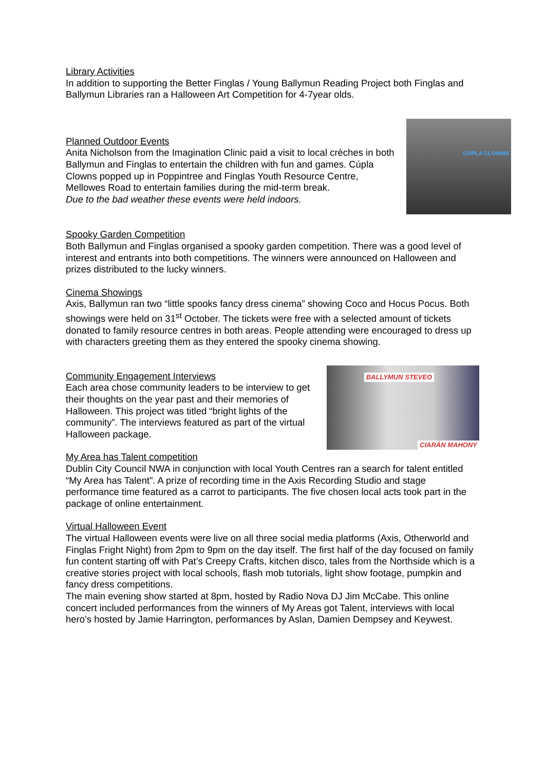Library Activities
In addition to supporting the Better Finglas / Young Ballymun Reading Project both Finglas and Ballymun Libraries ran a Halloween Art Competition for 4-7year olds.
CÚPLA CLOWNS
Planned Outdoor Events
Anita Nicholson from the Imagination Clinic paid a visit to local crèches in both Ballymun and Finglas to entertain the children with fun and games. Cúpla Clowns popped up in Poppintree and Finglas Youth Resource Centre, Mellowes Road to entertain families during the mid-term break.
Due to the bad weather these events were held indoors.
Spooky Garden Competition
Both Ballymun and Finglas organised a spooky garden competition. There was a good level of interest and entrants into both competitions. The winners were announced on Halloween and prizes distributed to the lucky winners.
Cinema Showings
Axis, Ballymun ran two “little spooks fancy dress cinema” showing Coco and Hocus Pocus. Both showings were held on 31<sup>st</sup> October. The tickets were free with a selected amount of tickets donated to family resource centres in both areas. People attending were encouraged to dress up with characters greeting them as they entered the spooky cinema showing.
BALLYMUN STEVEO
CIARÁN MAHONY
Community Engagement Interviews
Each area chose community leaders to be interview to get their thoughts on the year past and their memories of Halloween. This project was titled “bright lights of the community”. The interviews featured as part of the virtual Halloween package.
My Area has Talent competition
Dublin City Council NWA in conjunction with local Youth Centres ran a search for talent entitled “My Area has Talent”. A prize of recording time in the Axis Recording Studio and stage performance time featured as a carrot to participants. The five chosen local acts took part in the package of online entertainment.
Virtual Halloween Event
The virtual Halloween events were live on all three social media platforms (Axis, Otherworld and Finglas Fright Night) from 2pm to 9pm on the day itself. The first half of the day focused on family fun content starting off with Pat’s Creepy Crafts, kitchen disco, tales from the Northside which is a creative stories project with local schools, flash mob tutorials, light show footage, pumpkin and fancy dress competitions.
The main evening show started at 8pm, hosted by Radio Nova DJ Jim McCabe. This online concert included performances from the winners of My Areas got Talent, interviews with local hero’s hosted by Jamie Harrington, performances by Aslan, Damien Dempsey and Keywest.